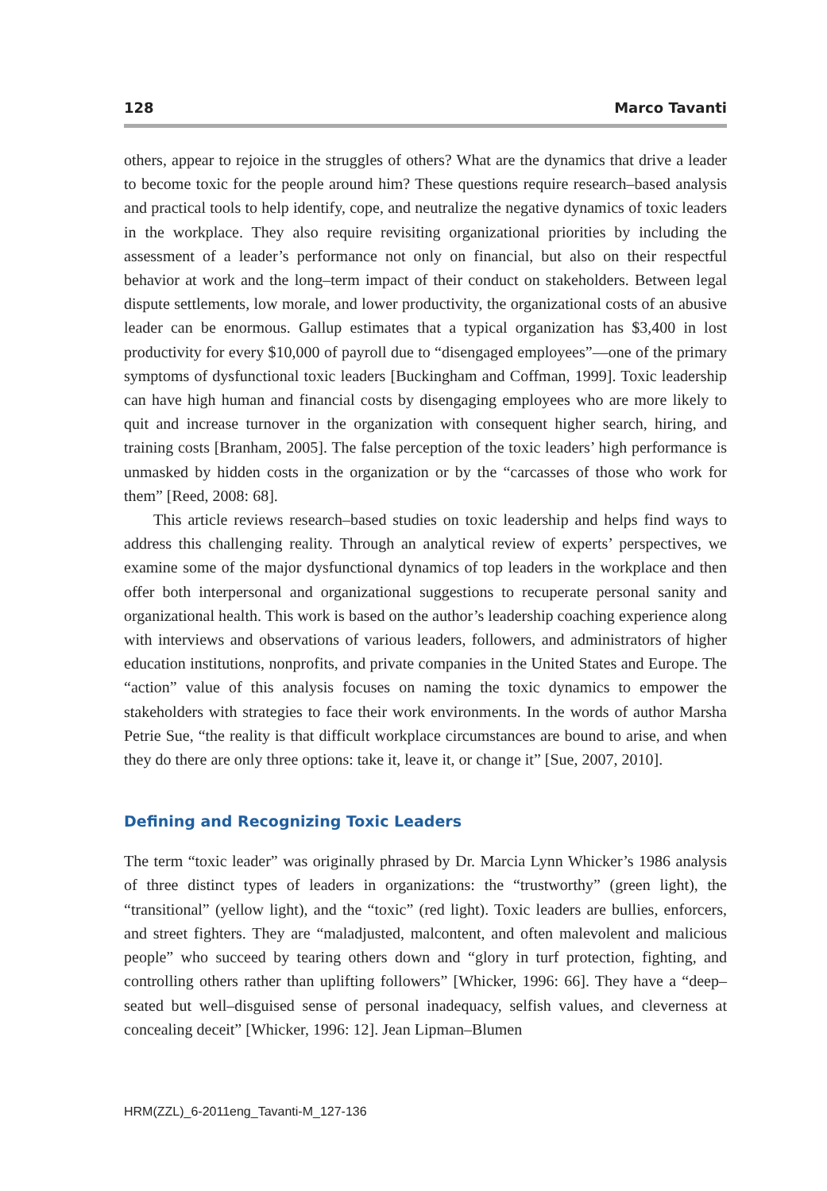128 Marco Tavanti
others, appear to rejoice in the struggles of others? What are the dynamics that drive a leader to become toxic for the people around him? These questions require research–based analysis and practical tools to help identify, cope, and neutralize the negative dynamics of toxic leaders in the workplace. They also require revisiting organizational priorities by including the assessment of a leader’s performance not only on financial, but also on their respectful behavior at work and the long–term impact of their conduct on stakeholders. Between legal dispute settlements, low morale, and lower productivity, the organizational costs of an abusive leader can be enormous. Gallup estimates that a typical organization has $3,400 in lost productivity for every $10,000 of payroll due to “disengaged employees”—one of the primary symptoms of dysfunctional toxic leaders [Buckingham and Coffman, 1999]. Toxic leadership can have high human and financial costs by disengaging employees who are more likely to quit and increase turnover in the organization with consequent higher search, hiring, and training costs [Branham, 2005]. The false perception of the toxic leaders’ high performance is unmasked by hidden costs in the organization or by the “carcasses of those who work for them” [Reed, 2008: 68].
This article reviews research–based studies on toxic leadership and helps find ways to address this challenging reality. Through an analytical review of experts’ perspectives, we examine some of the major dysfunctional dynamics of top leaders in the workplace and then offer both interpersonal and organizational suggestions to recuperate personal sanity and organizational health. This work is based on the author’s leadership coaching experience along with interviews and observations of various leaders, followers, and administrators of higher education institutions, nonprofits, and private companies in the United States and Europe. The “action” value of this analysis focuses on naming the toxic dynamics to empower the stakeholders with strategies to face their work environments. In the words of author Marsha Petrie Sue, “the reality is that difficult workplace circumstances are bound to arise, and when they do there are only three options: take it, leave it, or change it” [Sue, 2007, 2010].
Defining and Recognizing Toxic Leaders
The term “toxic leader” was originally phrased by Dr. Marcia Lynn Whicker’s 1986 analysis of three distinct types of leaders in organizations: the “trustworthy” (green light), the “transitional” (yellow light), and the “toxic” (red light). Toxic leaders are bullies, enforcers, and street fighters. They are “maladjusted, malcontent, and often malevolent and malicious people” who succeed by tearing others down and “glory in turf protection, fighting, and controlling others rather than uplifting followers” [Whicker, 1996: 66]. They have a “deep–seated but well–disguised sense of personal inadequacy, selfish values, and cleverness at concealing deceit” [Whicker, 1996: 12]. Jean Lipman–Blumen
HRM(ZZL)_6-2011eng_Tavanti-M_127-136